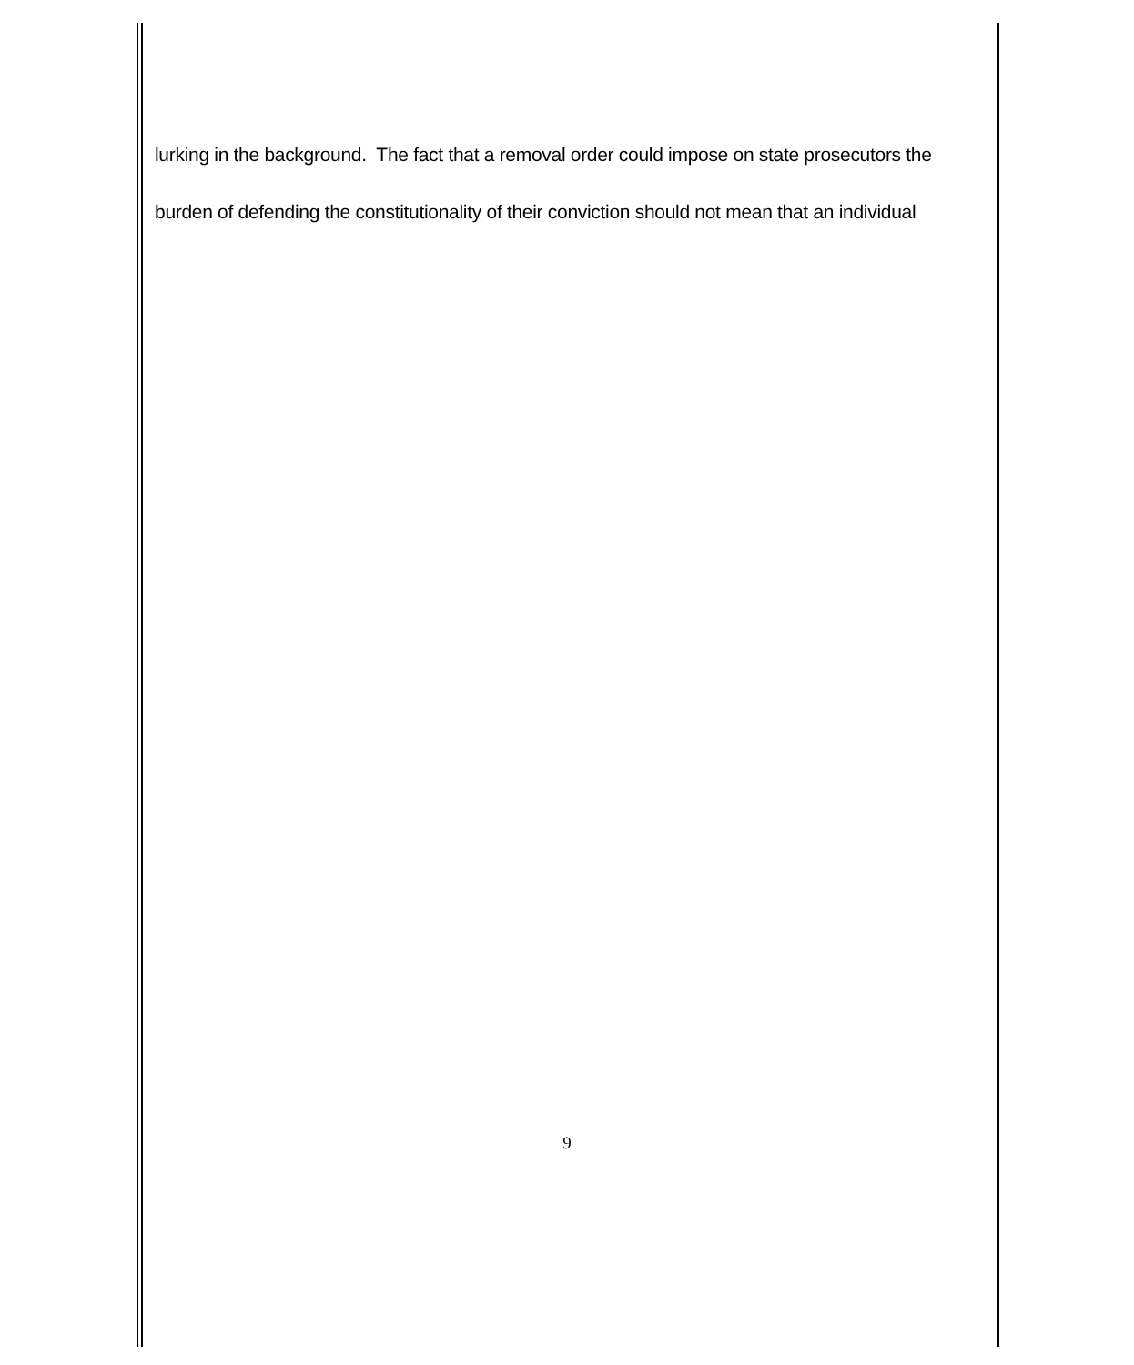lurking in the background. The fact that a removal order could impose on state prosecutors the burden of defending the constitutionality of their conviction should not mean that an individual
9